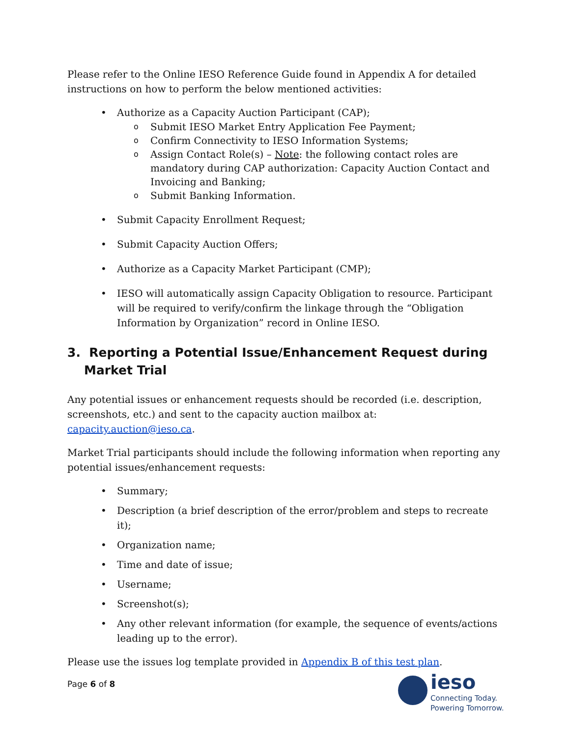Please refer to the Online IESO Reference Guide found in Appendix A for detailed instructions on how to perform the below mentioned activities:
• Authorize as a Capacity Auction Participant (CAP);
o Submit IESO Market Entry Application Fee Payment;
o Confirm Connectivity to IESO Information Systems;
o Assign Contact Role(s) – Note: the following contact roles are mandatory during CAP authorization: Capacity Auction Contact and Invoicing and Banking;
o Submit Banking Information.
• Submit Capacity Enrollment Request;
• Submit Capacity Auction Offers;
• Authorize as a Capacity Market Participant (CMP);
• IESO will automatically assign Capacity Obligation to resource. Participant will be required to verify/confirm the linkage through the “Obligation Information by Organization” record in Online IESO.
3. Reporting a Potential Issue/Enhancement Request during Market Trial
Any potential issues or enhancement requests should be recorded (i.e. description, screenshots, etc.) and sent to the capacity auction mailbox at: capacity.auction@ieso.ca.
Market Trial participants should include the following information when reporting any potential issues/enhancement requests:
• Summary;
• Description (a brief description of the error/problem and steps to recreate it);
• Organization name;
• Time and date of issue;
• Username;
• Screenshot(s);
• Any other relevant information (for example, the sequence of events/actions leading up to the error).
Please use the issues log template provided in Appendix B of this test plan.
Page 6 of 8
ieso
Connecting Today.
Powering Tomorrow.